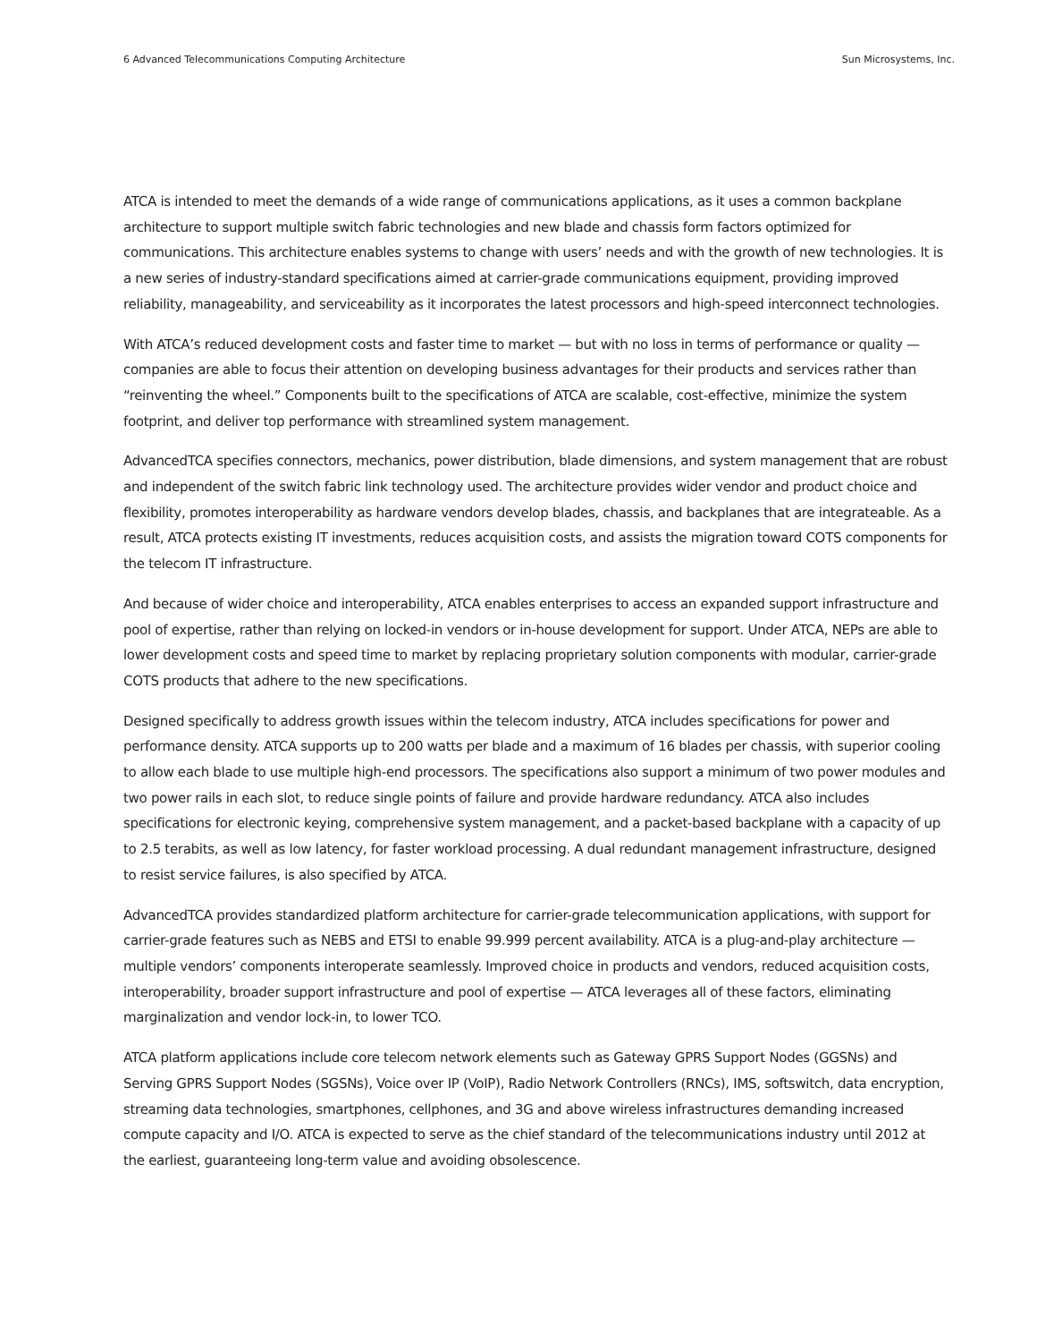6 Advanced Telecommunications Computing Architecture Sun Microsystems, Inc.
ATCA is intended to meet the demands of a wide range of communications applications, as it uses a common backplane architecture to support multiple switch fabric technologies and new blade and chassis form factors optimized for communications. This architecture enables systems to change with users’ needs and with the growth of new technologies. It is a new series of industry-standard specifications aimed at carrier-grade communications equipment, providing improved reliability, manageability, and serviceability as it incorporates the latest processors and high-speed interconnect technologies.
With ATCA’s reduced development costs and faster time to market — but with no loss in terms of performance or quality — companies are able to focus their attention on developing business advantages for their products and services rather than “reinventing the wheel.” Components built to the specifications of ATCA are scalable, cost-effective, minimize the system footprint, and deliver top performance with streamlined system management.
AdvancedTCA specifies connectors, mechanics, power distribution, blade dimensions, and system management that are robust and independent of the switch fabric link technology used. The architecture provides wider vendor and product choice and flexibility, promotes interoperability as hardware vendors develop blades, chassis, and backplanes that are integrateable. As a result, ATCA protects existing IT investments, reduces acquisition costs, and assists the migration toward COTS components for the telecom IT infrastructure.
And because of wider choice and interoperability, ATCA enables enterprises to access an expanded support infrastructure and pool of expertise, rather than relying on locked-in vendors or in-house development for support. Under ATCA, NEPs are able to lower development costs and speed time to market by replacing proprietary solution components with modular, carrier-grade COTS products that adhere to the new specifications.
Designed specifically to address growth issues within the telecom industry, ATCA includes specifications for power and performance density. ATCA supports up to 200 watts per blade and a maximum of 16 blades per chassis, with superior cooling to allow each blade to use multiple high-end processors. The specifications also support a minimum of two power modules and two power rails in each slot, to reduce single points of failure and provide hardware redundancy. ATCA also includes specifications for electronic keying, comprehensive system management, and a packet-based backplane with a capacity of up to 2.5 terabits, as well as low latency, for faster workload processing. A dual redundant management infrastructure, designed to resist service failures, is also specified by ATCA.
AdvancedTCA provides standardized platform architecture for carrier-grade telecommunication applications, with support for carrier-grade features such as NEBS and ETSI to enable 99.999 percent availability. ATCA is a plug-and-play architecture — multiple vendors’ components interoperate seamlessly. Improved choice in products and vendors, reduced acquisition costs, interoperability, broader support infrastructure and pool of expertise — ATCA leverages all of these factors, eliminating marginalization and vendor lock-in, to lower TCO.
ATCA platform applications include core telecom network elements such as Gateway GPRS Support Nodes (GGSNs) and Serving GPRS Support Nodes (SGSNs), Voice over IP (VoIP), Radio Network Controllers (RNCs), IMS, softswitch, data encryption, streaming data technologies, smartphones, cellphones, and 3G and above wireless infrastructures demanding increased compute capacity and I/O. ATCA is expected to serve as the chief standard of the telecommunications industry until 2012 at the earliest, guaranteeing long-term value and avoiding obsolescence.